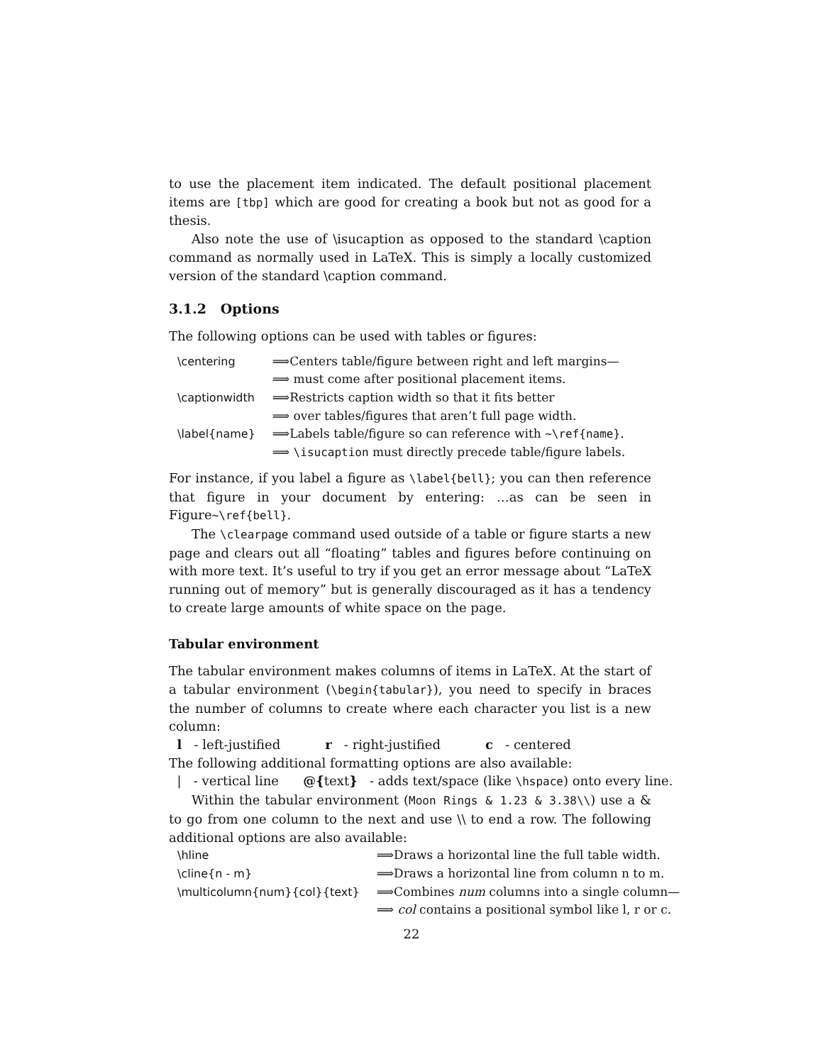to use the placement item indicated. The default positional placement items are [tbp] which are good for creating a book but not as good for a thesis.
Also note the use of \isucaption as opposed to the standard \caption command as normally used in LaTeX. This is simply a locally customized version of the standard \caption command.
3.1.2 Options
The following options can be used with tables or figures:
| \centering | ⟹Centers table/figure between right and left margins— |
| | ⟹ must come after positional placement items. |
| \captionwidth | ⟹Restricts caption width so that it fits better |
| | ⟹ over tables/figures that aren’t full page width. |
| \label{name} | ⟹Labels table/figure so can reference with ~\ref{name} . |
| | ⟹ \isucaption must directly precede table/figure labels. |
For instance, if you label a figure as \label{bell}; you can then reference that figure in your document by entering: …as can be seen in Figure~\ref{bell}.
The \clearpage command used outside of a table or figure starts a new page and clears out all “floating” tables and figures before continuing on with more text. It’s useful to try if you get an error message about “LaTeX running out of memory” but is generally discouraged as it has a tendency to create large amounts of white space on the page.
Tabular environment
The tabular environment makes columns of items in LaTeX. At the start of a tabular environment (\begin{tabular}), you need to specify in braces the number of columns to create where each character you list is a new column:
l - left-justified r - right-justified c - centered
The following additional formatting options are also available:
| - vertical line @{text} - adds text/space (like \hspace) onto every line.
Within the tabular environment (Moon Rings & 1.23 & 3.38\\) use a & to go from one column to the next and use \\ to end a row. The following additional options are also available:
| \hline | ⟹Draws a horizontal line the full table width. |
| \cline{n - m} | ⟹Draws a horizontal line from column n to m. |
| \multicolumn{num}{col}{text} | ⟹Combines num columns into a single column— |
| | ⟹ col contains a positional symbol like l, r or c. |
22